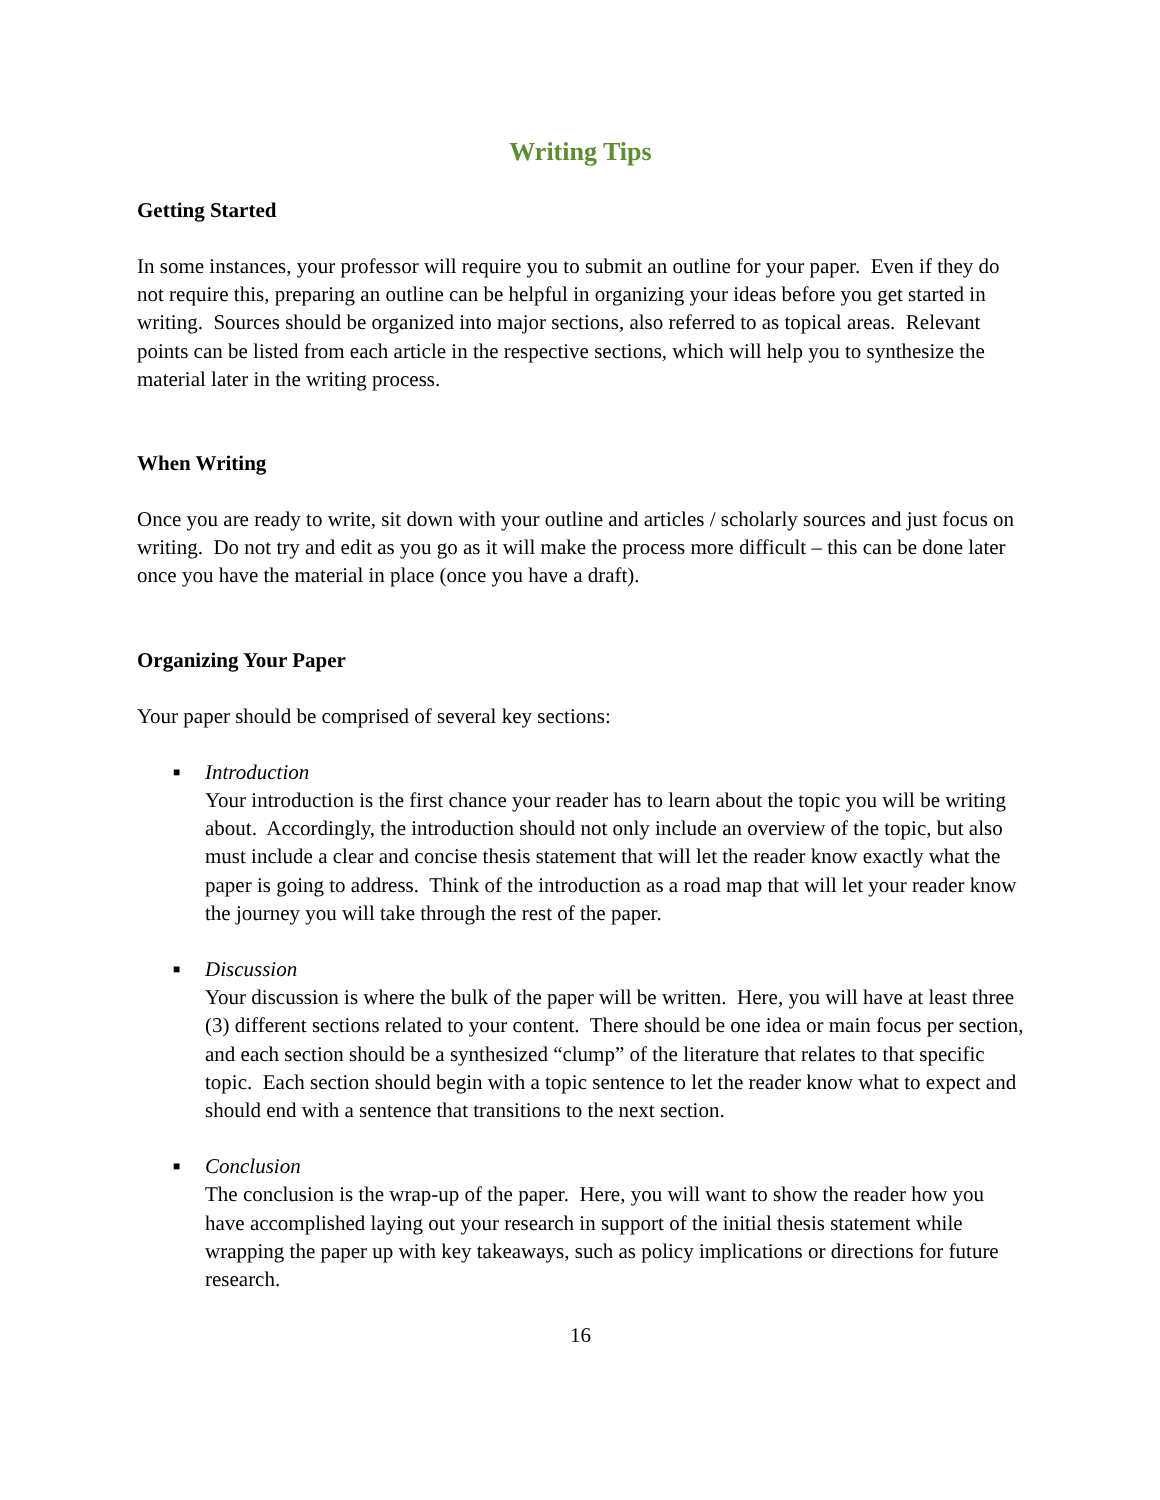Writing Tips
Getting Started
In some instances, your professor will require you to submit an outline for your paper. Even if they do not require this, preparing an outline can be helpful in organizing your ideas before you get started in writing. Sources should be organized into major sections, also referred to as topical areas. Relevant points can be listed from each article in the respective sections, which will help you to synthesize the material later in the writing process.
When Writing
Once you are ready to write, sit down with your outline and articles / scholarly sources and just focus on writing. Do not try and edit as you go as it will make the process more difficult – this can be done later once you have the material in place (once you have a draft).
Organizing Your Paper
Your paper should be comprised of several key sections:
■ Introduction
Your introduction is the first chance your reader has to learn about the topic you will be writing about. Accordingly, the introduction should not only include an overview of the topic, but also must include a clear and concise thesis statement that will let the reader know exactly what the paper is going to address. Think of the introduction as a road map that will let your reader know the journey you will take through the rest of the paper.
■ Discussion
Your discussion is where the bulk of the paper will be written. Here, you will have at least three (3) different sections related to your content. There should be one idea or main focus per section, and each section should be a synthesized “clump” of the literature that relates to that specific topic. Each section should begin with a topic sentence to let the reader know what to expect and should end with a sentence that transitions to the next section.
■ Conclusion
The conclusion is the wrap-up of the paper. Here, you will want to show the reader how you have accomplished laying out your research in support of the initial thesis statement while wrapping the paper up with key takeaways, such as policy implications or directions for future research.
16